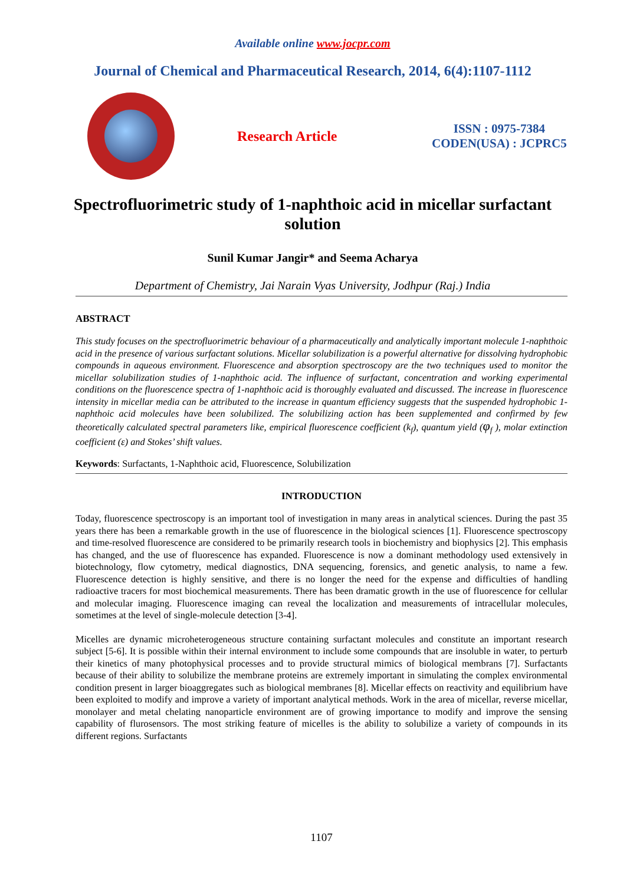Available online www.jocpr.com
Journal of Chemical and Pharmaceutical Research, 2014, 6(4):1107-1112
Research Article
ISSN : 0975-7384
CODEN(USA) : JCPRC5
Spectrofluorimetric study of 1-naphthoic acid in micellar surfactant solution
Sunil Kumar Jangir* and Seema Acharya
Department of Chemistry, Jai Narain Vyas University, Jodhpur (Raj.) India
ABSTRACT
This study focuses on the spectrofluorimetric behaviour of a pharmaceutically and analytically important molecule 1-naphthoic acid in the presence of various surfactant solutions. Micellar solubilization is a powerful alternative for dissolving hydrophobic compounds in aqueous environment. Fluorescence and absorption spectroscopy are the two techniques used to monitor the micellar solubilization studies of 1-naphthoic acid. The influence of surfactant, concentration and working experimental conditions on the fluorescence spectra of 1-naphthoic acid is thoroughly evaluated and discussed. The increase in fluorescence intensity in micellar media can be attributed to the increase in quantum efficiency suggests that the suspended hydrophobic 1-naphthoic acid molecules have been solubilized. The solubilizing action has been supplemented and confirmed by few theoretically calculated spectral parameters like, empirical fluorescence coefficient (k<sub>f</sub>), quantum yield (φ<sub>f</sub> ), molar extinction coefficient (ε) and Stokes’ shift values.
Keywords: Surfactants, 1-Naphthoic acid, Fluorescence, Solubilization
INTRODUCTION
Today, fluorescence spectroscopy is an important tool of investigation in many areas in analytical sciences. During the past 35 years there has been a remarkable growth in the use of fluorescence in the biological sciences [1]. Fluorescence spectroscopy and time-resolved fluorescence are considered to be primarily research tools in biochemistry and biophysics [2]. This emphasis has changed, and the use of fluorescence has expanded. Fluorescence is now a dominant methodology used extensively in biotechnology, flow cytometry, medical diagnostics, DNA sequencing, forensics, and genetic analysis, to name a few. Fluorescence detection is highly sensitive, and there is no longer the need for the expense and difficulties of handling radioactive tracers for most biochemical measurements. There has been dramatic growth in the use of fluorescence for cellular and molecular imaging. Fluorescence imaging can reveal the localization and measurements of intracellular molecules, sometimes at the level of single-molecule detection [3-4].
Micelles are dynamic microheterogeneous structure containing surfactant molecules and constitute an important research subject [5-6]. It is possible within their internal environment to include some compounds that are insoluble in water, to perturb their kinetics of many photophysical processes and to provide structural mimics of biological membrans [7]. Surfactants because of their ability to solubilize the membrane proteins are extremely important in simulating the complex environmental condition present in larger bioaggregates such as biological membranes [8]. Micellar effects on reactivity and equilibrium have been exploited to modify and improve a variety of important analytical methods. Work in the area of micellar, reverse micellar, monolayer and metal chelating nanoparticle environment are of growing importance to modify and improve the sensing capability of flurosensors. The most striking feature of micelles is the ability to solubilize a variety of compounds in its different regions. Surfactants
1107